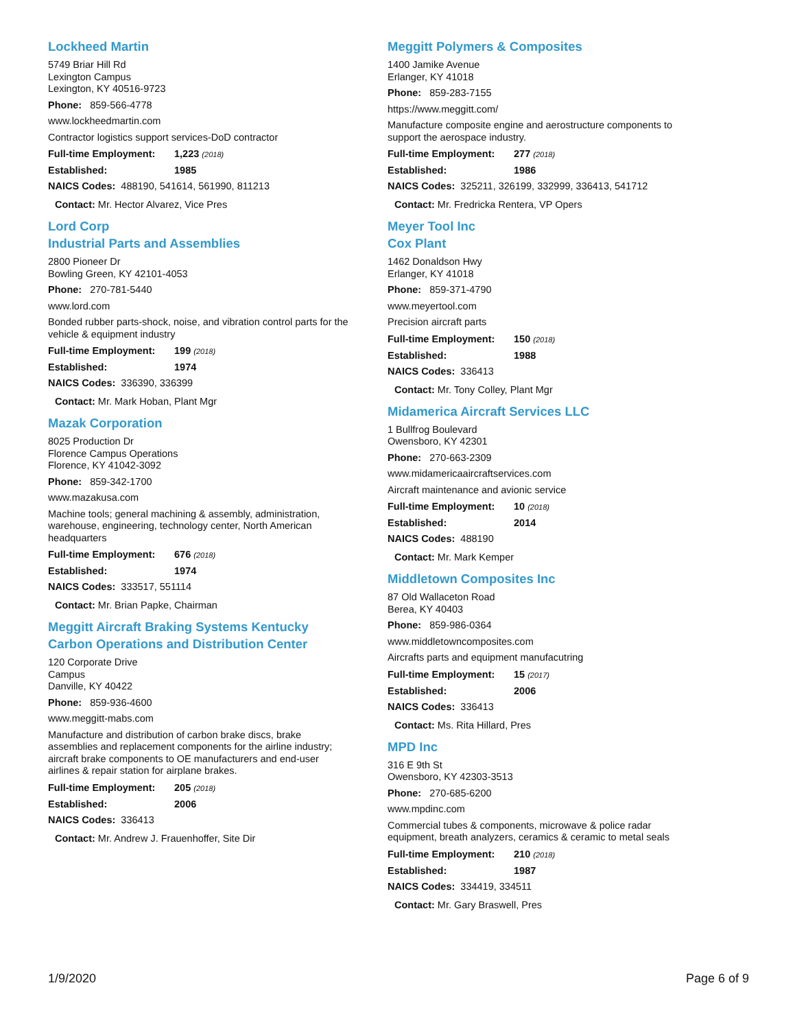Lockheed Martin
5749 Briar Hill Rd
Lexington Campus
Lexington, KY 40516-9723
Phone: 859-566-4778
www.lockheedmartin.com
Contractor logistics support services-DoD contractor
Full-time Employment: 1,223 (2018)
Established: 1985
NAICS Codes: 488190, 541614, 561990, 811213
Contact: Mr. Hector Alvarez, Vice Pres
Lord Corp
Industrial Parts and Assemblies
2800 Pioneer Dr
Bowling Green, KY 42101-4053
Phone: 270-781-5440
www.lord.com
Bonded rubber parts-shock, noise, and vibration control parts for the vehicle & equipment industry
Full-time Employment: 199 (2018)
Established: 1974
NAICS Codes: 336390, 336399
Contact: Mr. Mark Hoban, Plant Mgr
Mazak Corporation
8025 Production Dr
Florence Campus Operations
Florence, KY 41042-3092
Phone: 859-342-1700
www.mazakusa.com
Machine tools; general machining & assembly, administration, warehouse, engineering, technology center, North American headquarters
Full-time Employment: 676 (2018)
Established: 1974
NAICS Codes: 333517, 551114
Contact: Mr. Brian Papke, Chairman
Meggitt Aircraft Braking Systems Kentucky Carbon Operations and Distribution Center
120 Corporate Drive
Campus
Danville, KY 40422
Phone: 859-936-4600
www.meggitt-mabs.com
Manufacture and distribution of carbon brake discs, brake assemblies and replacement components for the airline industry; aircraft brake components to OE manufacturers and end-user airlines & repair station for airplane brakes.
Full-time Employment: 205 (2018)
Established: 2006
NAICS Codes: 336413
Contact: Mr. Andrew J. Frauenhoffer, Site Dir
Meggitt Polymers & Composites
1400 Jamike Avenue
Erlanger, KY 41018
Phone: 859-283-7155
https://www.meggitt.com/
Manufacture composite engine and aerostructure components to support the aerospace industry.
Full-time Employment: 277 (2018)
Established: 1986
NAICS Codes: 325211, 326199, 332999, 336413, 541712
Contact: Mr. Fredricka Rentera, VP Opers
Meyer Tool Inc
Cox Plant
1462 Donaldson Hwy
Erlanger, KY 41018
Phone: 859-371-4790
www.meyertool.com
Precision aircraft parts
Full-time Employment: 150 (2018)
Established: 1988
NAICS Codes: 336413
Contact: Mr. Tony Colley, Plant Mgr
Midamerica Aircraft Services LLC
1 Bullfrog Boulevard
Owensboro, KY 42301
Phone: 270-663-2309
www.midamericaaircraftservices.com
Aircraft maintenance and avionic service
Full-time Employment: 10 (2018)
Established: 2014
NAICS Codes: 488190
Contact: Mr. Mark Kemper
Middletown Composites Inc
87 Old Wallaceton Road
Berea, KY 40403
Phone: 859-986-0364
www.middletowncomposites.com
Aircrafts parts and equipment manufacutring
Full-time Employment: 15 (2017)
Established: 2006
NAICS Codes: 336413
Contact: Ms. Rita Hillard, Pres
MPD Inc
316 E 9th St
Owensboro, KY 42303-3513
Phone: 270-685-6200
www.mpdinc.com
Commercial tubes & components, microwave & police radar equipment, breath analyzers, ceramics & ceramic to metal seals
Full-time Employment: 210 (2018)
Established: 1987
NAICS Codes: 334419, 334511
Contact: Mr. Gary Braswell, Pres
1/9/2020 Page 6 of 9